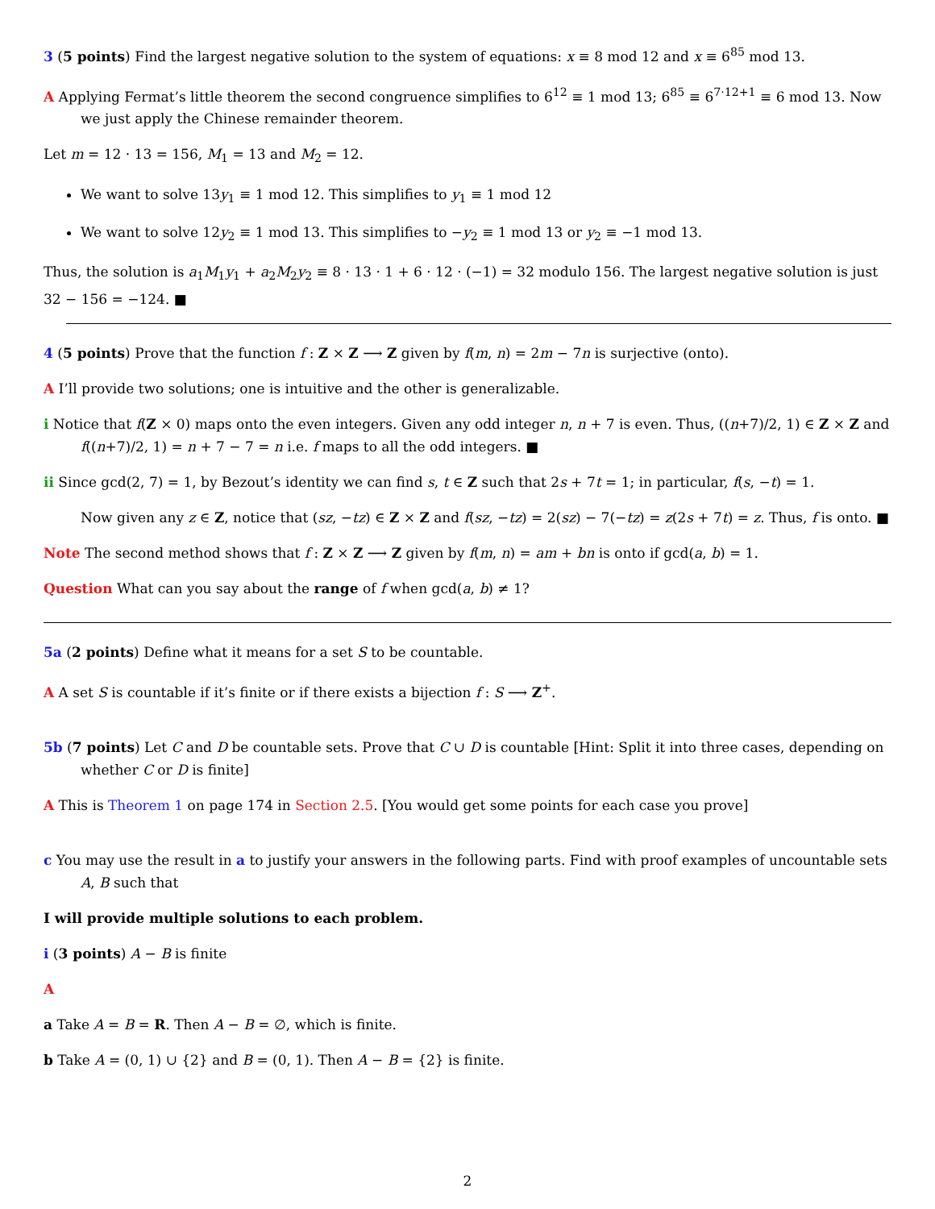3 (5 points) Find the largest negative solution to the system of equations: x ≡ 8 mod 12 and x ≡ 6<sup>85</sup> mod 13.
A Applying Fermat’s little theorem the second congruence simplifies to 6<sup>12</sup> ≡ 1 mod 13; 6<sup>85</sup> ≡ 6<sup>7·12+1</sup> ≡ 6 mod 13. Now we just apply the Chinese remainder theorem.
Let m = 12 · 13 = 156, M<sub>1</sub> = 13 and M<sub>2</sub> = 12.
We want to solve 13y<sub>1</sub> ≡ 1 mod 12. This simplifies to y<sub>1</sub> ≡ 1 mod 12
We want to solve 12y<sub>2</sub> ≡ 1 mod 13. This simplifies to −y<sub>2</sub> ≡ 1 mod 13 or y<sub>2</sub> ≡ −1 mod 13.
Thus, the solution is a<sub>1</sub>M<sub>1</sub>y<sub>1</sub> + a<sub>2</sub>M<sub>2</sub>y<sub>2</sub> ≡ 8 · 13 · 1 + 6 · 12 · (−1) = 32 modulo 156. The largest negative solution is just 32 − 156 = −124. ■
4 (5 points) Prove that the function f : Z × Z ⟶ Z given by f(m, n) = 2m − 7n is surjective (onto).
A I’ll provide two solutions; one is intuitive and the other is generalizable.
i Notice that f(Z × 0) maps onto the even integers. Given any odd integer n, n + 7 is even. Thus, ((n+7)/2, 1) ∈ Z × Z and f((n+7)/2, 1) = n + 7 − 7 = n i.e. f maps to all the odd integers. ■
ii Since gcd(2, 7) = 1, by Bezout’s identity we can find s, t ∈ Z such that 2s + 7t = 1; in particular, f(s, −t) = 1.
Now given any z ∈ Z, notice that (sz, −tz) ∈ Z × Z and f(sz, −tz) = 2(sz) − 7(−tz) = z(2s + 7t) = z. Thus, f is onto. ■
Note The second method shows that f : Z × Z ⟶ Z given by f(m, n) = am + bn is onto if gcd(a, b) = 1.
Question What can you say about the range of f when gcd(a, b) ≠ 1?
5a (2 points) Define what it means for a set S to be countable.
A A set S is countable if it’s finite or if there exists a bijection f : S ⟶ Z<sup>+</sup>.
5b (7 points) Let C and D be countable sets. Prove that C ∪ D is countable [Hint: Split it into three cases, depending on whether C or D is finite]
A This is Theorem 1 on page 174 in Section 2.5. [You would get some points for each case you prove]
c You may use the result in a to justify your answers in the following parts. Find with proof examples of uncountable sets A, B such that
I will provide multiple solutions to each problem.
i (3 points) A − B is finite
A
a Take A = B = R. Then A − B = ∅, which is finite.
b Take A = (0, 1) ∪ {2} and B = (0, 1). Then A − B = {2} is finite.
2